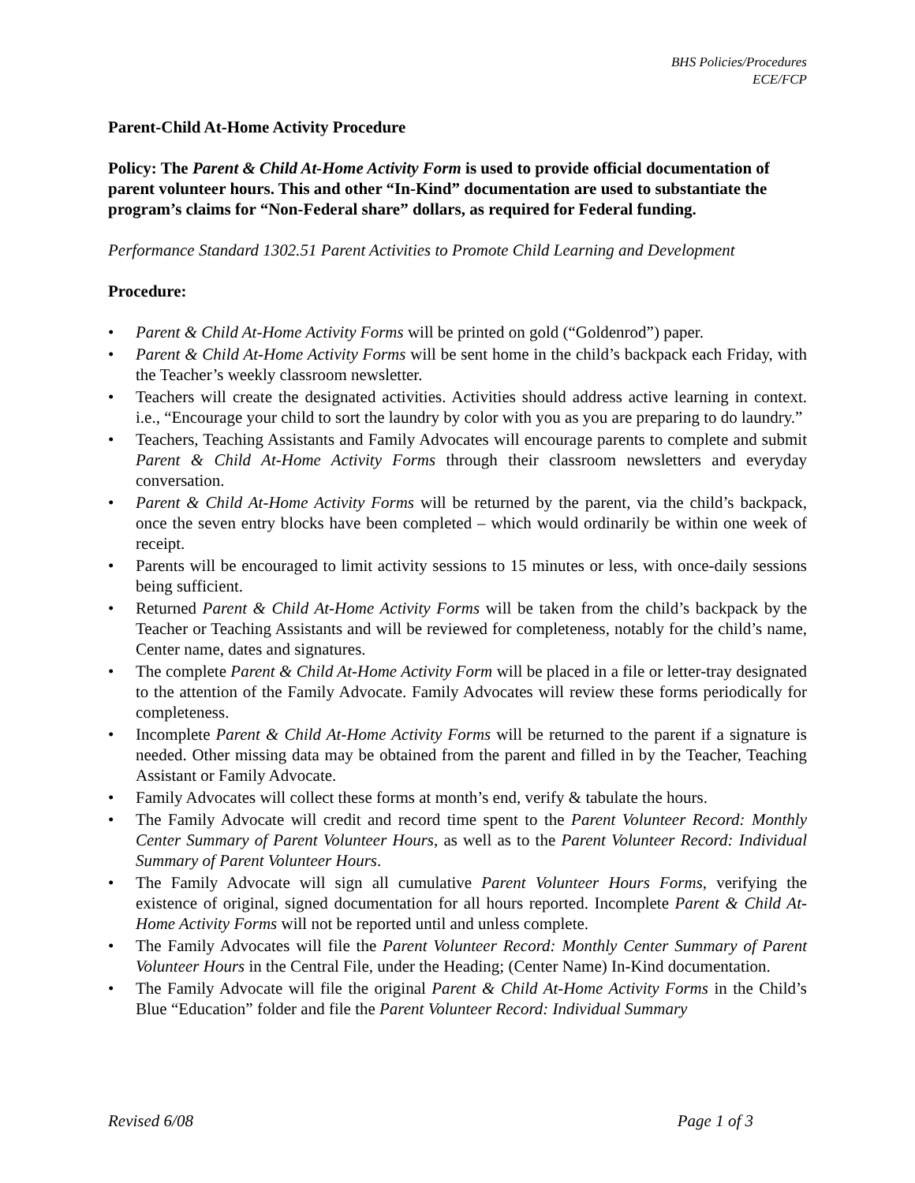BHS Policies/Procedures
ECE/FCP
Parent-Child At-Home Activity Procedure
Policy: The Parent & Child At-Home Activity Form is used to provide official documentation of parent volunteer hours. This and other “In-Kind” documentation are used to substantiate the program’s claims for “Non-Federal share” dollars, as required for Federal funding.
Performance Standard 1302.51 Parent Activities to Promote Child Learning and Development
Procedure:
• Parent & Child At-Home Activity Forms will be printed on gold (“Goldenrod”) paper.
• Parent & Child At-Home Activity Forms will be sent home in the child’s backpack each Friday, with the Teacher’s weekly classroom newsletter.
• Teachers will create the designated activities. Activities should address active learning in context. i.e., “Encourage your child to sort the laundry by color with you as you are preparing to do laundry.”
• Teachers, Teaching Assistants and Family Advocates will encourage parents to complete and submit Parent & Child At-Home Activity Forms through their classroom newsletters and everyday conversation.
• Parent & Child At-Home Activity Forms will be returned by the parent, via the child’s backpack, once the seven entry blocks have been completed – which would ordinarily be within one week of receipt.
• Parents will be encouraged to limit activity sessions to 15 minutes or less, with once-daily sessions being sufficient.
• Returned Parent & Child At-Home Activity Forms will be taken from the child’s backpack by the Teacher or Teaching Assistants and will be reviewed for completeness, notably for the child’s name, Center name, dates and signatures.
• The complete Parent & Child At-Home Activity Form will be placed in a file or letter-tray designated to the attention of the Family Advocate. Family Advocates will review these forms periodically for completeness.
• Incomplete Parent & Child At-Home Activity Forms will be returned to the parent if a signature is needed. Other missing data may be obtained from the parent and filled in by the Teacher, Teaching Assistant or Family Advocate.
• Family Advocates will collect these forms at month’s end, verify & tabulate the hours.
• The Family Advocate will credit and record time spent to the Parent Volunteer Record: Monthly Center Summary of Parent Volunteer Hours, as well as to the Parent Volunteer Record: Individual Summary of Parent Volunteer Hours.
• The Family Advocate will sign all cumulative Parent Volunteer Hours Forms, verifying the existence of original, signed documentation for all hours reported. Incomplete Parent & Child At-Home Activity Forms will not be reported until and unless complete.
• The Family Advocates will file the Parent Volunteer Record: Monthly Center Summary of Parent Volunteer Hours in the Central File, under the Heading; (Center Name) In-Kind documentation.
• The Family Advocate will file the original Parent & Child At-Home Activity Forms in the Child’s Blue “Education” folder and file the Parent Volunteer Record: Individual Summary
Revised 6/08 Page 1 of 3